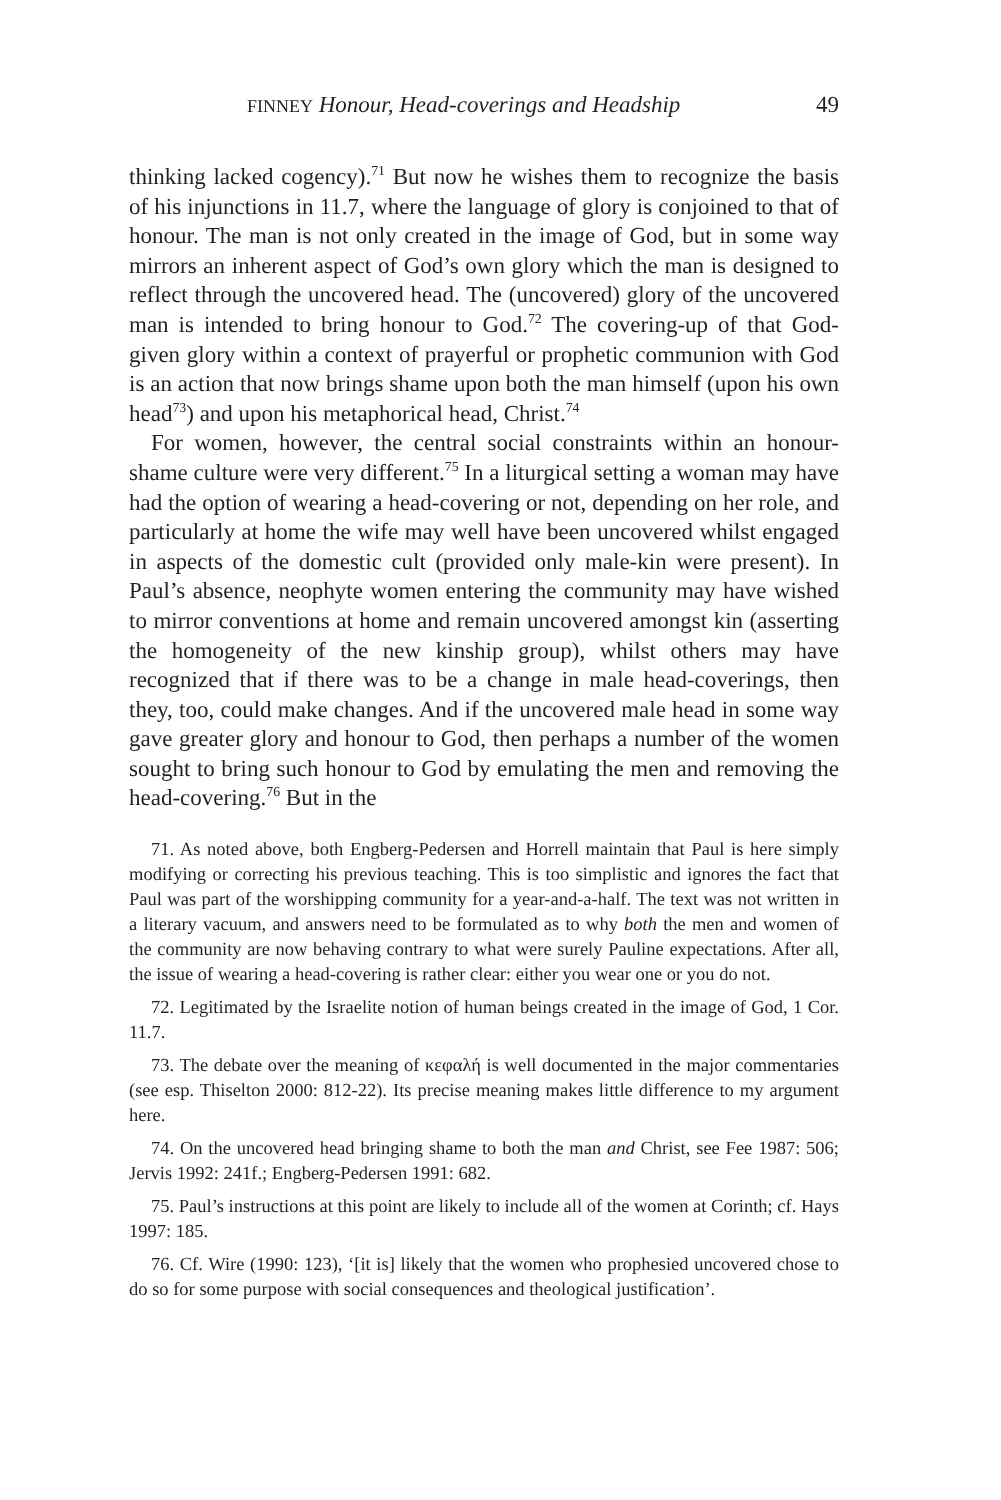FINNEY Honour, Head-coverings and Headship 49
thinking lacked cogency).<sup>71</sup> But now he wishes them to recognize the basis of his injunctions in 11.7, where the language of glory is conjoined to that of honour. The man is not only created in the image of God, but in some way mirrors an inherent aspect of God’s own glory which the man is designed to reflect through the uncovered head. The (uncovered) glory of the uncovered man is intended to bring honour to God.<sup>72</sup> The covering-up of that God-given glory within a context of prayerful or prophetic communion with God is an action that now brings shame upon both the man himself (upon his own head<sup>73</sup>) and upon his metaphorical head, Christ.<sup>74</sup>
For women, however, the central social constraints within an honour-shame culture were very different.<sup>75</sup> In a liturgical setting a woman may have had the option of wearing a head-covering or not, depending on her role, and particularly at home the wife may well have been uncovered whilst engaged in aspects of the domestic cult (provided only male-kin were present). In Paul’s absence, neophyte women entering the community may have wished to mirror conventions at home and remain uncovered amongst kin (asserting the homogeneity of the new kinship group), whilst others may have recognized that if there was to be a change in male head-coverings, then they, too, could make changes. And if the uncovered male head in some way gave greater glory and honour to God, then perhaps a number of the women sought to bring such honour to God by emulating the men and removing the head-covering.<sup>76</sup> But in the
71. As noted above, both Engberg-Pedersen and Horrell maintain that Paul is here simply modifying or correcting his previous teaching. This is too simplistic and ignores the fact that Paul was part of the worshipping community for a year-and-a-half. The text was not written in a literary vacuum, and answers need to be formulated as to why both the men and women of the community are now behaving contrary to what were surely Pauline expectations. After all, the issue of wearing a head-covering is rather clear: either you wear one or you do not.
72. Legitimated by the Israelite notion of human beings created in the image of God, 1 Cor. 11.7.
73. The debate over the meaning of κεφαλή is well documented in the major commentaries (see esp. Thiselton 2000: 812-22). Its precise meaning makes little difference to my argument here.
74. On the uncovered head bringing shame to both the man and Christ, see Fee 1987: 506; Jervis 1992: 241f.; Engberg-Pedersen 1991: 682.
75. Paul’s instructions at this point are likely to include all of the women at Corinth; cf. Hays 1997: 185.
76. Cf. Wire (1990: 123), ‘[it is] likely that the women who prophesied uncovered chose to do so for some purpose with social consequences and theological justification’.